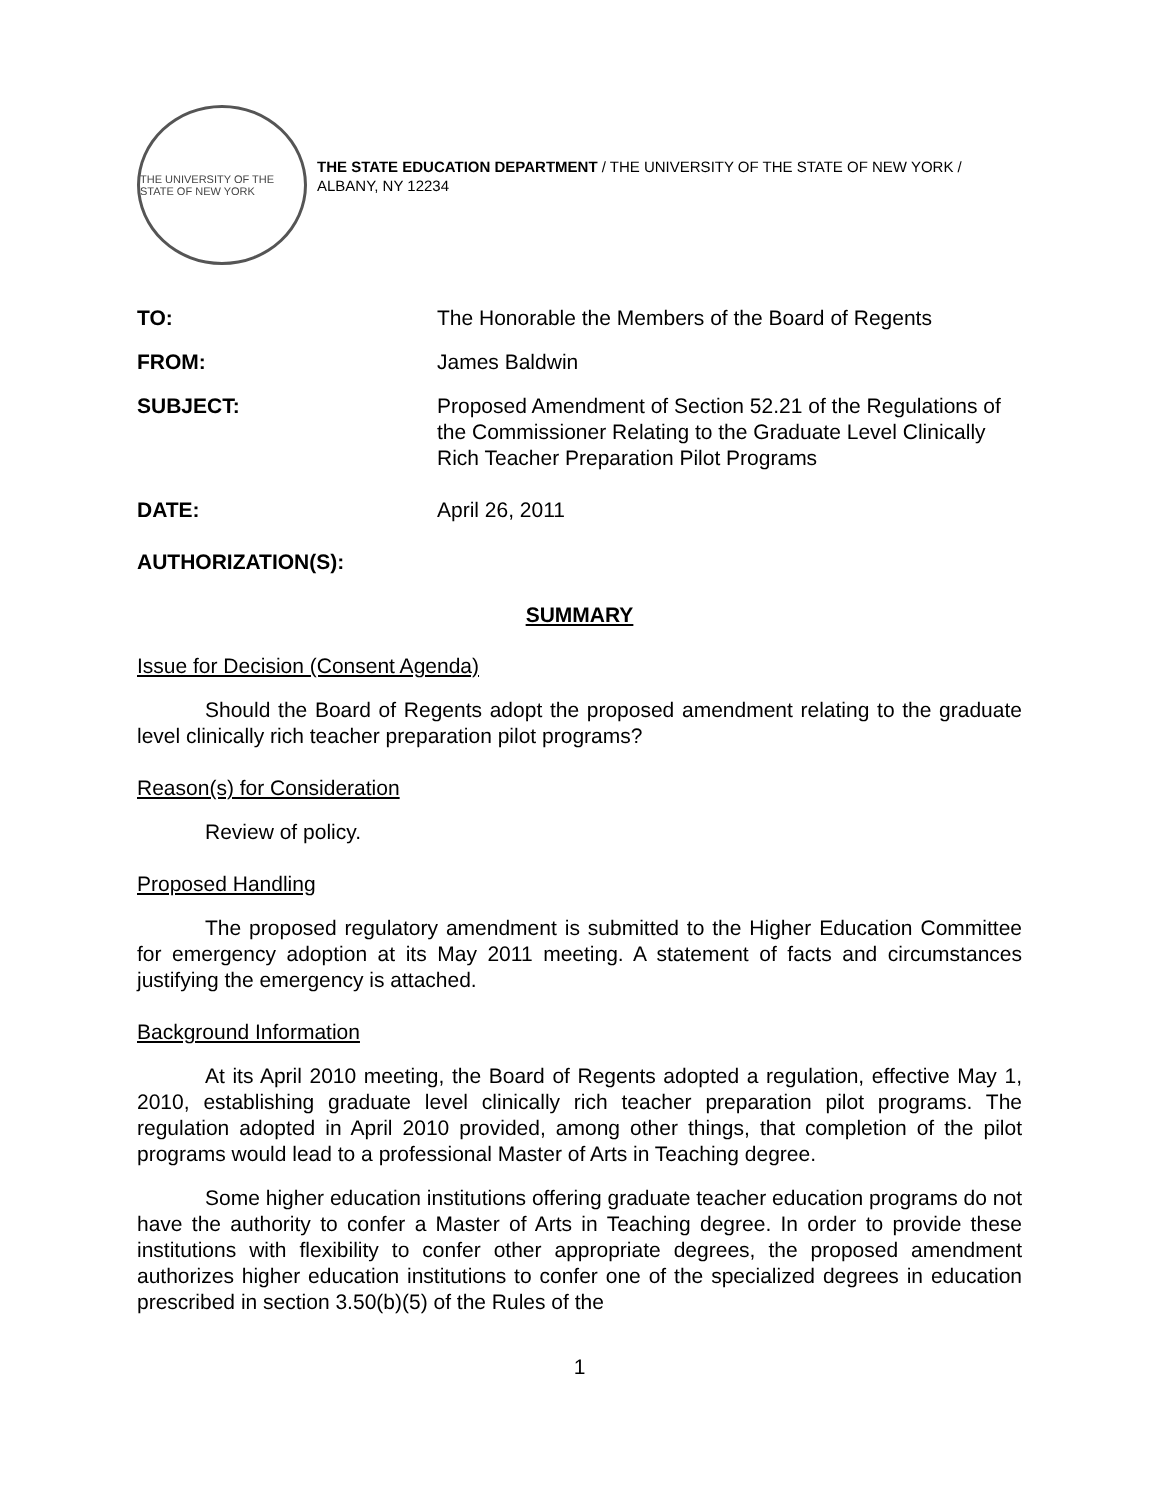THE UNIVERSITY OF THE STATE OF NEW YORK
THE STATE EDUCATION DEPARTMENT / THE UNIVERSITY OF THE STATE OF NEW YORK / ALBANY, NY 12234
TO: The Honorable the Members of the Board of Regents
FROM: James Baldwin
SUBJECT: Proposed Amendment of Section 52.21 of the Regulations of the Commissioner Relating to the Graduate Level Clinically Rich Teacher Preparation Pilot Programs
DATE: April 26, 2011
AUTHORIZATION(S):
SUMMARY
Issue for Decision (Consent Agenda)
Should the Board of Regents adopt the proposed amendment relating to the graduate level clinically rich teacher preparation pilot programs?
Reason(s) for Consideration
Review of policy.
Proposed Handling
The proposed regulatory amendment is submitted to the Higher Education Committee for emergency adoption at its May 2011 meeting. A statement of facts and circumstances justifying the emergency is attached.
Background Information
At its April 2010 meeting, the Board of Regents adopted a regulation, effective May 1, 2010, establishing graduate level clinically rich teacher preparation pilot programs. The regulation adopted in April 2010 provided, among other things, that completion of the pilot programs would lead to a professional Master of Arts in Teaching degree.
Some higher education institutions offering graduate teacher education programs do not have the authority to confer a Master of Arts in Teaching degree. In order to provide these institutions with flexibility to confer other appropriate degrees, the proposed amendment authorizes higher education institutions to confer one of the specialized degrees in education prescribed in section 3.50(b)(5) of the Rules of the
1